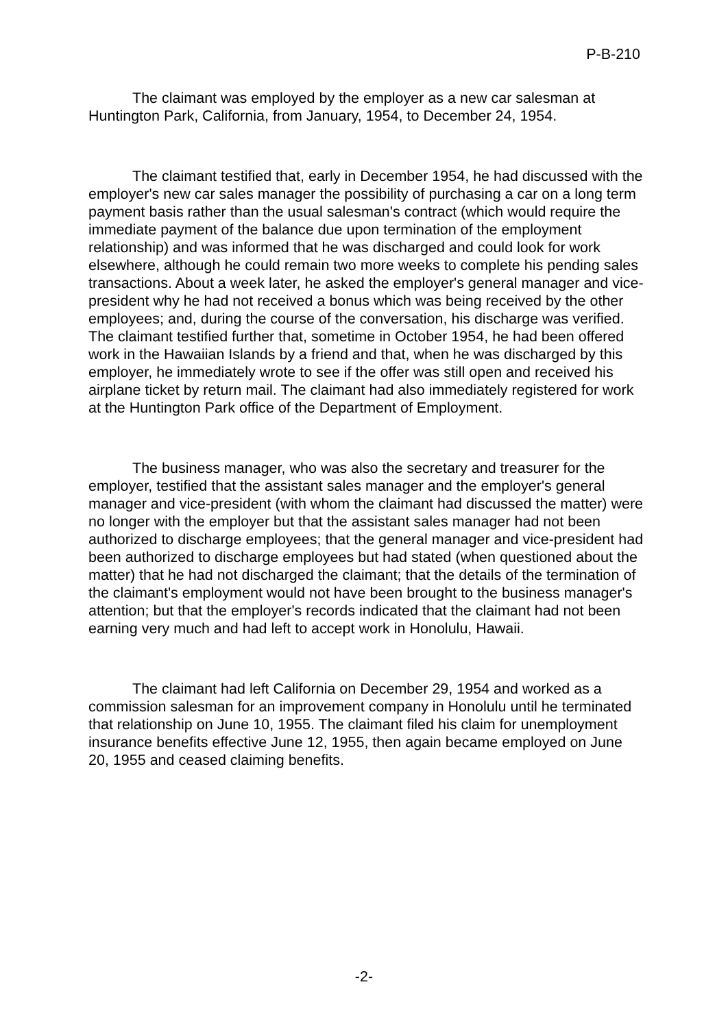P-B-210
The claimant was employed by the employer as a new car salesman at Huntington Park, California, from January, 1954, to December 24, 1954.
The claimant testified that, early in December 1954, he had discussed with the employer's new car sales manager the possibility of purchasing a car on a long term payment basis rather than the usual salesman's contract (which would require the immediate payment of the balance due upon termination of the employment relationship) and was informed that he was discharged and could look for work elsewhere, although he could remain two more weeks to complete his pending sales transactions. About a week later, he asked the employer's general manager and vice-president why he had not received a bonus which was being received by the other employees; and, during the course of the conversation, his discharge was verified. The claimant testified further that, sometime in October 1954, he had been offered work in the Hawaiian Islands by a friend and that, when he was discharged by this employer, he immediately wrote to see if the offer was still open and received his airplane ticket by return mail. The claimant had also immediately registered for work at the Huntington Park office of the Department of Employment.
The business manager, who was also the secretary and treasurer for the employer, testified that the assistant sales manager and the employer's general manager and vice-president (with whom the claimant had discussed the matter) were no longer with the employer but that the assistant sales manager had not been authorized to discharge employees; that the general manager and vice-president had been authorized to discharge employees but had stated (when questioned about the matter) that he had not discharged the claimant; that the details of the termination of the claimant's employment would not have been brought to the business manager's attention; but that the employer's records indicated that the claimant had not been earning very much and had left to accept work in Honolulu, Hawaii.
The claimant had left California on December 29, 1954 and worked as a commission salesman for an improvement company in Honolulu until he terminated that relationship on June 10, 1955. The claimant filed his claim for unemployment insurance benefits effective June 12, 1955, then again became employed on June 20, 1955 and ceased claiming benefits.
-2-